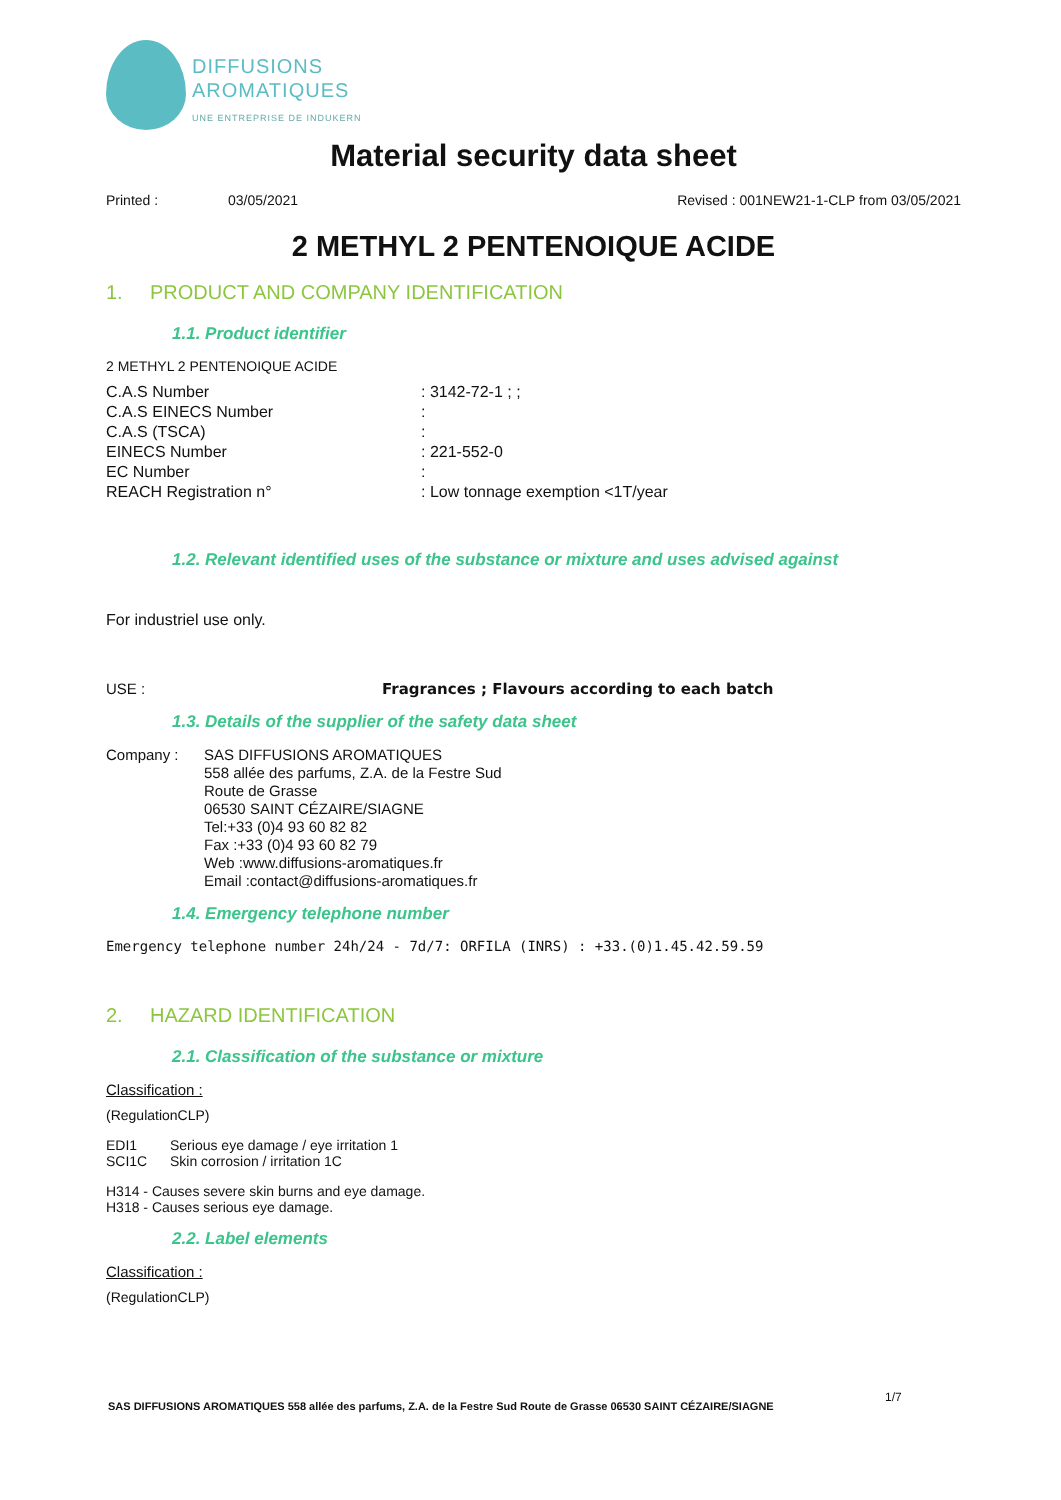DIFFUSIONS
AROMATIQUES
UNE ENTREPRISE DE INDUKERN
Material security data sheet
Printed : 03/05/2021 Revised : 001NEW21-1-CLP from 03/05/2021
2 METHYL 2 PENTENOIQUE ACIDE
1. PRODUCT AND COMPANY IDENTIFICATION
1.1. Product identifier
2 METHYL 2 PENTENOIQUE ACIDE
C.A.S Number : 3142-72-1 ; ;
C.A.S EINECS Number :
C.A.S (TSCA) :
EINECS Number : 221-552-0
EC Number :
REACH Registration n° : Low tonnage exemption <1T/year
1.2. Relevant identified uses of the substance or mixture and uses advised against
For industriel use only.
USE : Fragrances ; Flavours according to each batch
1.3. Details of the supplier of the safety data sheet
Company : SAS DIFFUSIONS AROMATIQUES
558 allée des parfums, Z.A. de la Festre Sud
Route de Grasse
06530 SAINT CÉZAIRE/SIAGNE
Tel:+33 (0)4 93 60 82 82
Fax :+33 (0)4 93 60 82 79
Web :www.diffusions-aromatiques.fr
Email :contact@diffusions-aromatiques.fr
1.4. Emergency telephone number
Emergency telephone number 24h/24 - 7d/7: ORFILA (INRS) : +33.(0)1.45.42.59.59
2. HAZARD IDENTIFICATION
2.1. Classification of the substance or mixture
Classification :
(RegulationCLP)
EDI1 Serious eye damage / eye irritation 1
SCI1C Skin corrosion / irritation 1C
H314 - Causes severe skin burns and eye damage.
H318 - Causes serious eye damage.
2.2. Label elements
Classification :
(RegulationCLP)
1/7
SAS DIFFUSIONS AROMATIQUES 558 allée des parfums, Z.A. de la Festre Sud Route de Grasse 06530 SAINT CÉZAIRE/SIAGNE